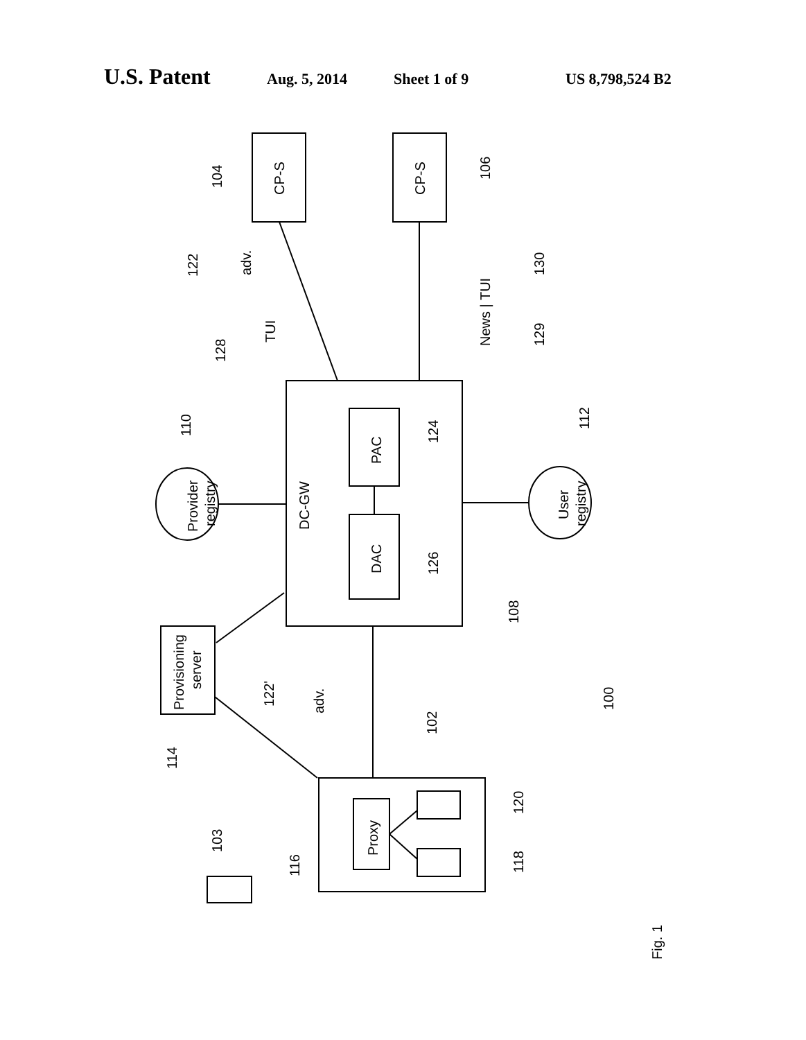U.S. Patent Aug. 5, 2014 Sheet 1 of 9 US 8,798,524 B2
CP-S
CP-S
DC-GW
PAC
DAC
Provider
registry
User
registry
Provisioning
server
Proxy
adv.
TUI
News | TUI
adv.
104
106
122
128
130
129
110
124
126
112
108
122'
114
102
100
120
118
116
103
Fig. 1